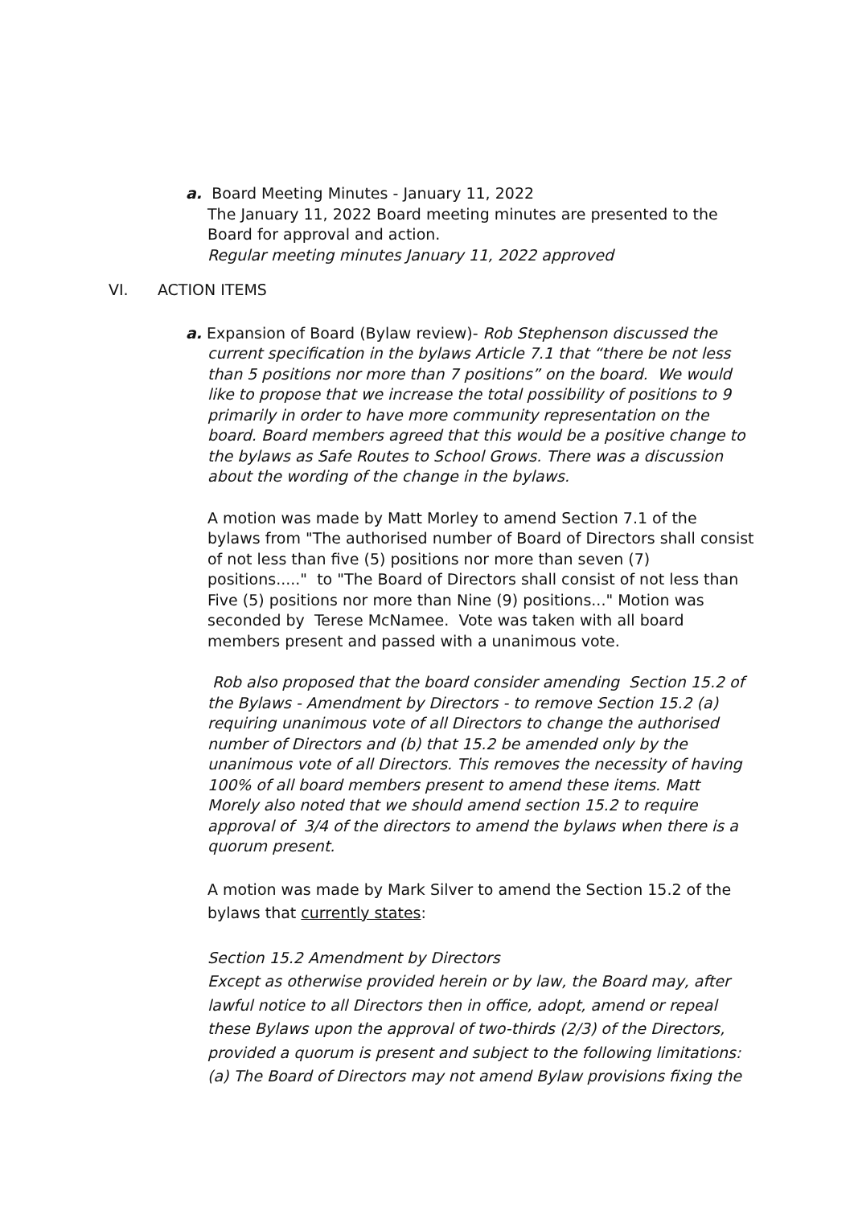a. Board Meeting Minutes - January 11, 2022
The January 11, 2022 Board meeting minutes are presented to the Board for approval and action.
Regular meeting minutes January 11, 2022 approved
VI. ACTION ITEMS
a. Expansion of Board (Bylaw review)- Rob Stephenson discussed the
current specification in the bylaws Article 7.1 that “there be not less than 5 positions nor more than 7 positions” on the board. We would like to propose that we increase the total possibility of positions to 9 primarily in order to have more community representation on the board. Board members agreed that this would be a positive change to the bylaws as Safe Routes to School Grows. There was a discussion about the wording of the change in the bylaws.
A motion was made by Matt Morley to amend Section 7.1 of the bylaws from "The authorised number of Board of Directors shall consist of not less than five (5) positions nor more than seven (7) positions....." to "The Board of Directors shall consist of not less than Five (5) positions nor more than Nine (9) positions..." Motion was seconded by Terese McNamee. Vote was taken with all board members present and passed with a unanimous vote.
Rob also proposed that the board consider amending Section 15.2 of the Bylaws - Amendment by Directors - to remove Section 15.2 (a) requiring unanimous vote of all Directors to change the authorised number of Directors and (b) that 15.2 be amended only by the unanimous vote of all Directors. This removes the necessity of having 100% of all board members present to amend these items. Matt Morely also noted that we should amend section 15.2 to require approval of 3/4 of the directors to amend the bylaws when there is a quorum present.
A motion was made by Mark Silver to amend the Section 15.2 of the bylaws that currently states:
Section 15.2 Amendment by Directors
Except as otherwise provided herein or by law, the Board may, after lawful notice to all Directors then in office, adopt, amend or repeal these Bylaws upon the approval of two-thirds (2/3) of the Directors, provided a quorum is present and subject to the following limitations: (a) The Board of Directors may not amend Bylaw provisions fixing the